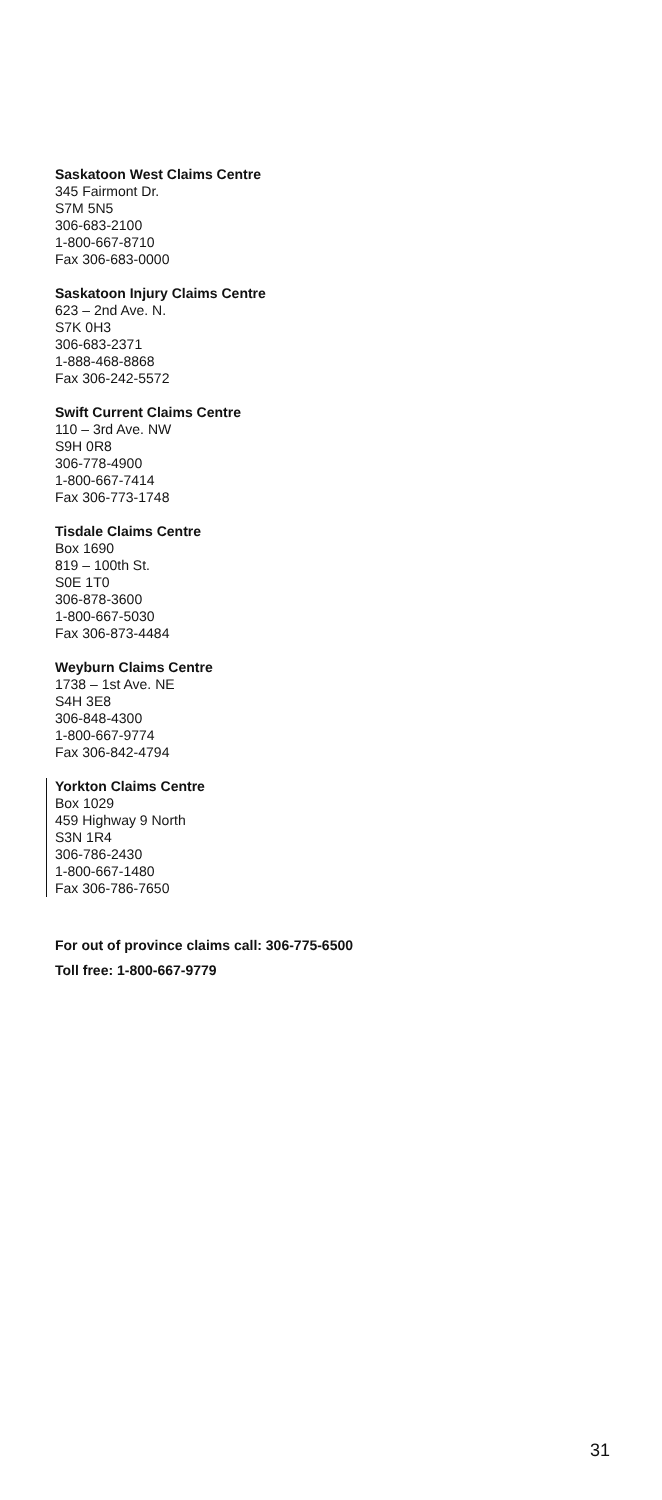Saskatoon West Claims Centre
345 Fairmont Dr.
S7M 5N5
306-683-2100
1-800-667-8710
Fax 306-683-0000
Saskatoon Injury Claims Centre
623 – 2nd Ave. N.
S7K 0H3
306-683-2371
1-888-468-8868
Fax 306-242-5572
Swift Current Claims Centre
110 – 3rd Ave. NW
S9H 0R8
306-778-4900
1-800-667-7414
Fax 306-773-1748
Tisdale Claims Centre
Box 1690
819 – 100th St.
S0E 1T0
306-878-3600
1-800-667-5030
Fax 306-873-4484
Weyburn Claims Centre
1738 – 1st Ave. NE
S4H 3E8
306-848-4300
1-800-667-9774
Fax 306-842-4794
Yorkton Claims Centre
Box 1029
459 Highway 9 North
S3N 1R4
306-786-2430
1-800-667-1480
Fax 306-786-7650
For out of province claims call: 306-775-6500
Toll free: 1-800-667-9779
31